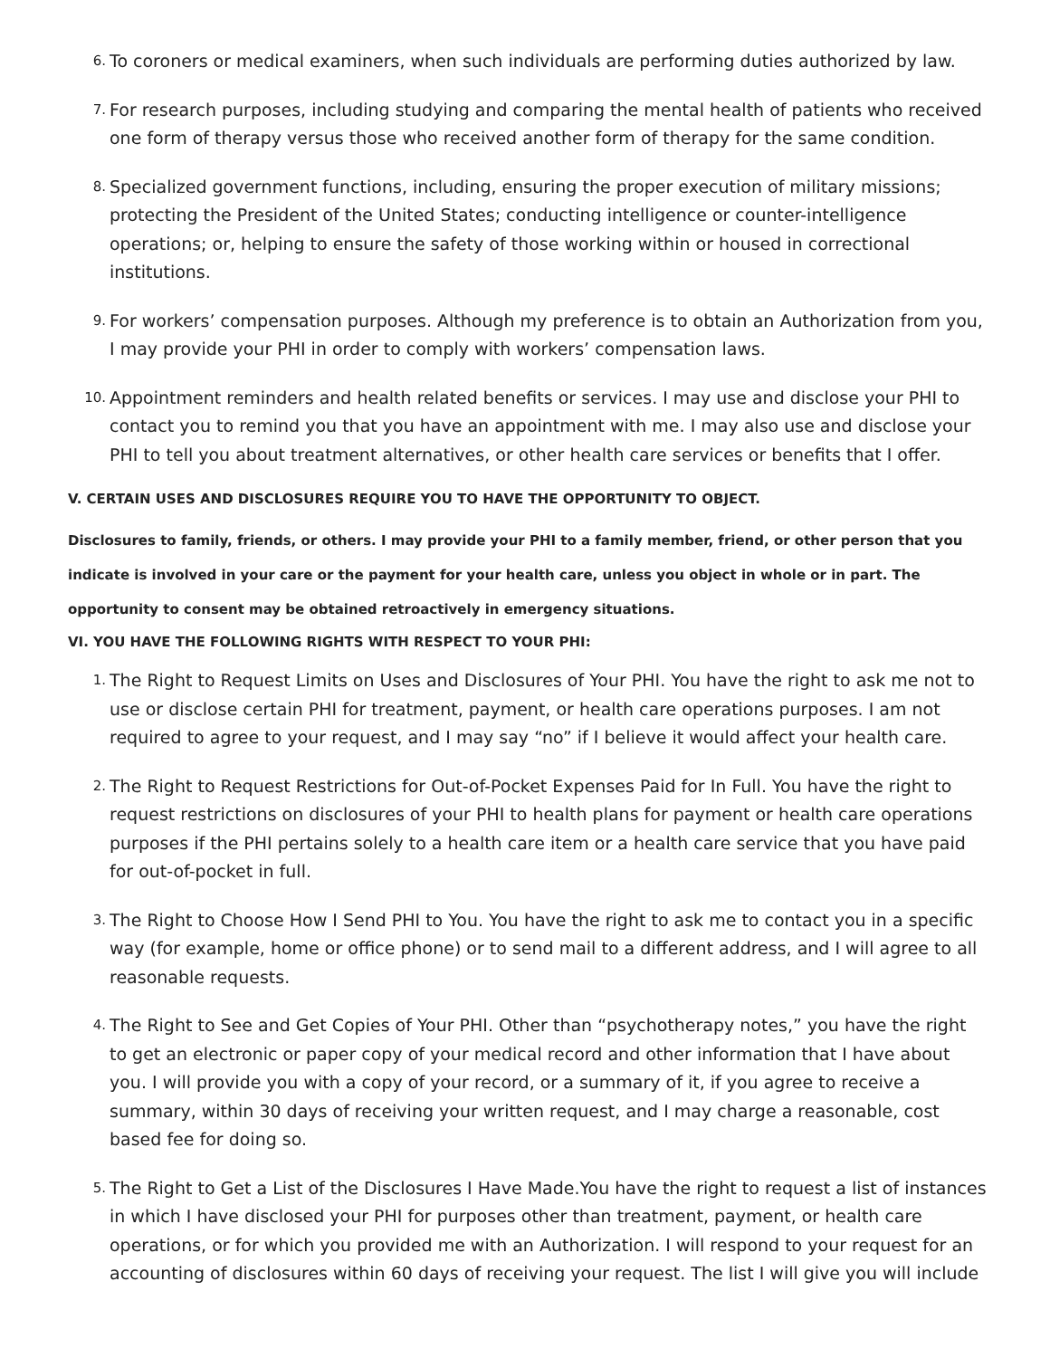6. To coroners or medical examiners, when such individuals are performing duties authorized by law.
7. For research purposes, including studying and comparing the mental health of patients who received one form of therapy versus those who received another form of therapy for the same condition.
8. Specialized government functions, including, ensuring the proper execution of military missions; protecting the President of the United States; conducting intelligence or counter-intelligence operations; or, helping to ensure the safety of those working within or housed in correctional institutions.
9. For workers’ compensation purposes. Although my preference is to obtain an Authorization from you, I may provide your PHI in order to comply with workers’ compensation laws.
10. Appointment reminders and health related benefits or services. I may use and disclose your PHI to contact you to remind you that you have an appointment with me. I may also use and disclose your PHI to tell you about treatment alternatives, or other health care services or benefits that I offer.
V. CERTAIN USES AND DISCLOSURES REQUIRE YOU TO HAVE THE OPPORTUNITY TO OBJECT.
Disclosures to family, friends, or others. I may provide your PHI to a family member, friend, or other person that you indicate is involved in your care or the payment for your health care, unless you object in whole or in part. The opportunity to consent may be obtained retroactively in emergency situations.
VI. YOU HAVE THE FOLLOWING RIGHTS WITH RESPECT TO YOUR PHI:
1. The Right to Request Limits on Uses and Disclosures of Your PHI. You have the right to ask me not to use or disclose certain PHI for treatment, payment, or health care operations purposes. I am not required to agree to your request, and I may say “no” if I believe it would affect your health care.
2. The Right to Request Restrictions for Out-of-Pocket Expenses Paid for In Full. You have the right to request restrictions on disclosures of your PHI to health plans for payment or health care operations purposes if the PHI pertains solely to a health care item or a health care service that you have paid for out-of-pocket in full.
3. The Right to Choose How I Send PHI to You. You have the right to ask me to contact you in a specific way (for example, home or office phone) or to send mail to a different address, and I will agree to all reasonable requests.
4. The Right to See and Get Copies of Your PHI. Other than “psychotherapy notes,” you have the right to get an electronic or paper copy of your medical record and other information that I have about you. I will provide you with a copy of your record, or a summary of it, if you agree to receive a summary, within 30 days of receiving your written request, and I may charge a reasonable, cost based fee for doing so.
5. The Right to Get a List of the Disclosures I Have Made.You have the right to request a list of instances in which I have disclosed your PHI for purposes other than treatment, payment, or health care operations, or for which you provided me with an Authorization. I will respond to your request for an accounting of disclosures within 60 days of receiving your request. The list I will give you will include